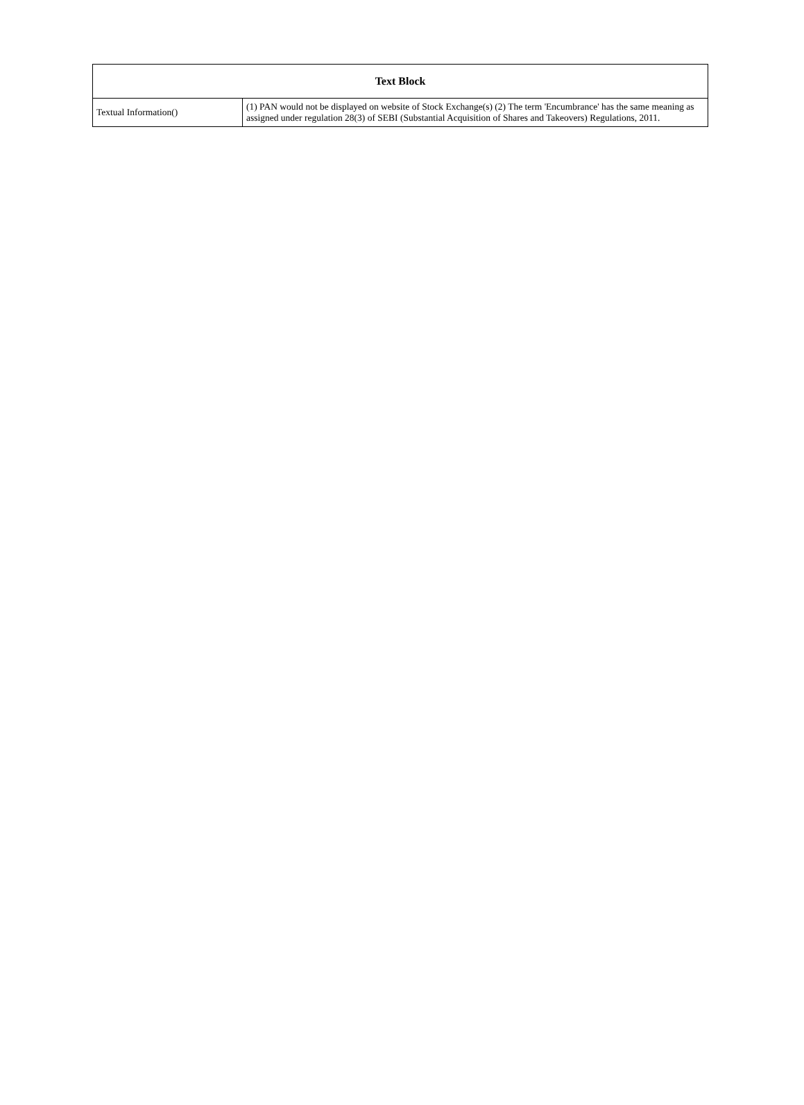| Text Block | |
| --- | --- |
| Textual Information() | (1) PAN would not be displayed on website of Stock Exchange(s) (2) The term 'Encumbrance' has the same meaning as assigned under regulation 28(3) of SEBI (Substantial Acquisition of Shares and Takeovers) Regulations, 2011. |